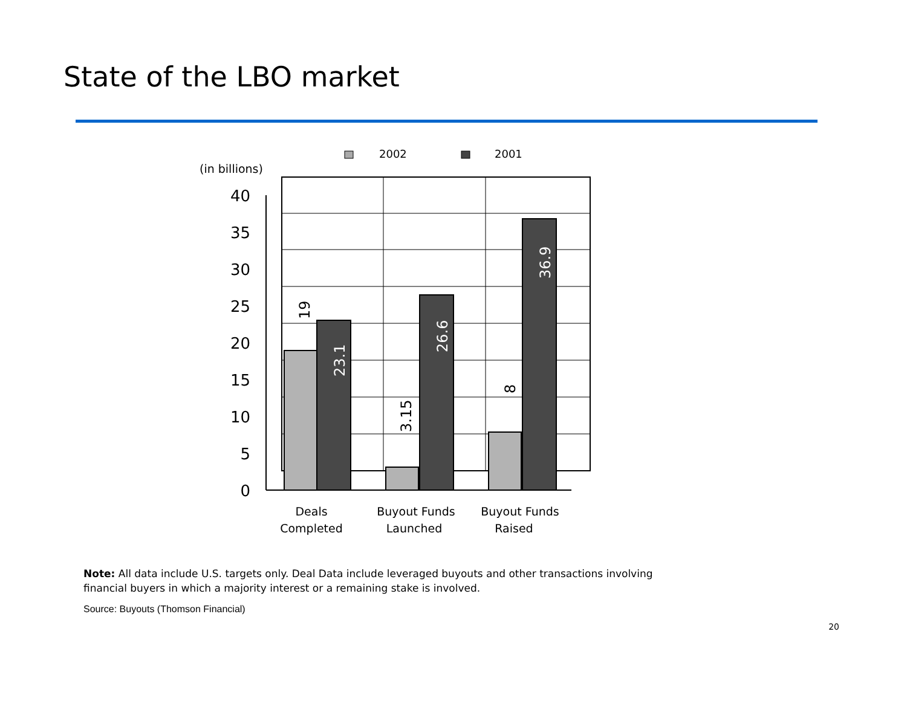State of the LBO market
2002
2001
(in billions)
40
35
30
25
20
15
10
5
0
23.1
26.6
36.9
19
3.15
8
Deals
Completed
Buyout Funds
Launched
Buyout Funds
Raised
Note: All data include U.S. targets only. Deal Data include leveraged buyouts and other transactions involving financial buyers in which a majority interest or a remaining stake is involved.
Source: Buyouts (Thomson Financial)
20